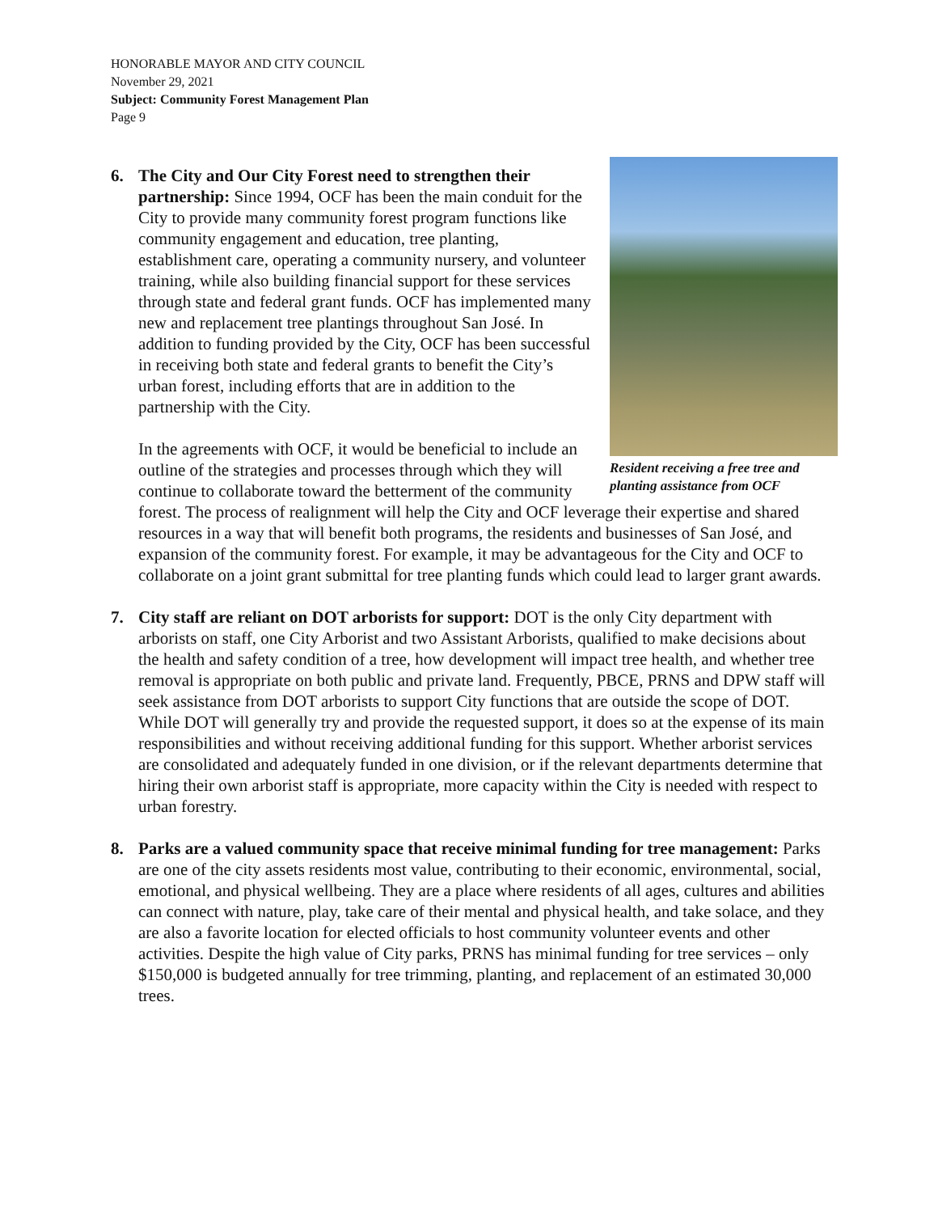HONORABLE MAYOR AND CITY COUNCIL
November 29, 2021
Subject: Community Forest Management Plan
Page 9
6.
Resident receiving a free tree and planting assistance from OCF
The City and Our City Forest need to strengthen their partnership: Since 1994, OCF has been the main conduit for the City to provide many community forest program functions like community engagement and education, tree planting, establishment care, operating a community nursery, and volunteer training, while also building financial support for these services through state and federal grant funds. OCF has implemented many new and replacement tree plantings throughout San José. In addition to funding provided by the City, OCF has been successful in receiving both state and federal grants to benefit the City’s urban forest, including efforts that are in addition to the partnership with the City.
In the agreements with OCF, it would be beneficial to include an outline of the strategies and processes through which they will continue to collaborate toward the betterment of the community forest. The process of realignment will help the City and OCF leverage their expertise and shared resources in a way that will benefit both programs, the residents and businesses of San José, and expansion of the community forest. For example, it may be advantageous for the City and OCF to collaborate on a joint grant submittal for tree planting funds which could lead to larger grant awards.
7. City staff are reliant on DOT arborists for support: DOT is the only City department with arborists on staff, one City Arborist and two Assistant Arborists, qualified to make decisions about the health and safety condition of a tree, how development will impact tree health, and whether tree removal is appropriate on both public and private land. Frequently, PBCE, PRNS and DPW staff will seek assistance from DOT arborists to support City functions that are outside the scope of DOT. While DOT will generally try and provide the requested support, it does so at the expense of its main responsibilities and without receiving additional funding for this support. Whether arborist services are consolidated and adequately funded in one division, or if the relevant departments determine that hiring their own arborist staff is appropriate, more capacity within the City is needed with respect to urban forestry.
8. Parks are a valued community space that receive minimal funding for tree management: Parks are one of the city assets residents most value, contributing to their economic, environmental, social, emotional, and physical wellbeing. They are a place where residents of all ages, cultures and abilities can connect with nature, play, take care of their mental and physical health, and take solace, and they are also a favorite location for elected officials to host community volunteer events and other activities. Despite the high value of City parks, PRNS has minimal funding for tree services – only $150,000 is budgeted annually for tree trimming, planting, and replacement of an estimated 30,000 trees.